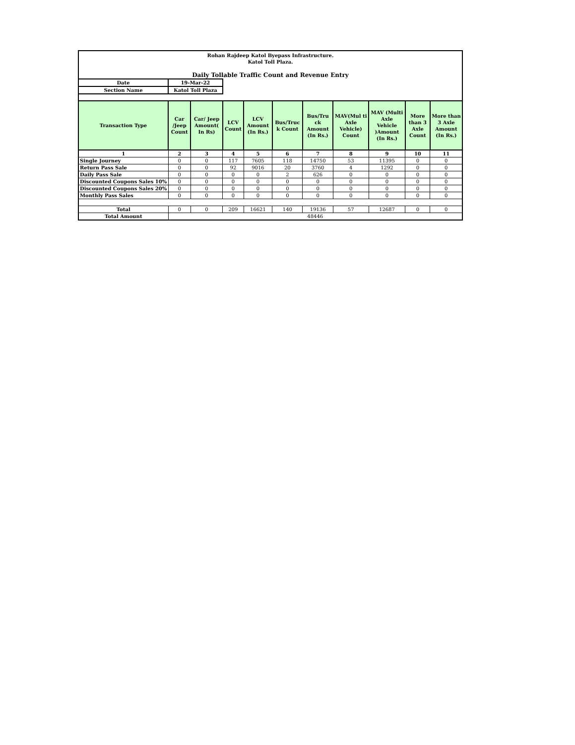| Rohan Rajdeep Katol Byepass Infrastructure. Katol Toll Plaza. | | | | | | | | | | |
| Daily Tollable Traffic Count and Revenue Entry | | | | | | | | | | |
| Date | 19-Mar-22 | | | | | | | | | |
| Section Name | Katol Toll Plaza | | | | | | | | | |
| Transaction Type | Car /Jeep Count | Car/ Jeep Amount( In Rs) | LCV Count | LCV Amount (In Rs.) | Bus/Truc k Count | Bus/Tru ck Amount (In Rs.) | MAV(Mul ti Axle Vehicle) Count | MAV (Multi Axle Vehicle )Amount (In Rs.) | More than 3 Axle Count | More than 3 Axle Amount (In Rs.) |
| 1 | 2 | 3 | 4 | 5 | 6 | 7 | 8 | 9 | 10 | 11 |
| Single Journey | 0 | 0 | 117 | 7605 | 118 | 14750 | 53 | 11395 | 0 | 0 |
| Return Pass Sale | 0 | 0 | 92 | 9016 | 20 | 3760 | 4 | 1292 | 0 | 0 |
| Daily Pass Sale | 0 | 0 | 0 | 0 | 2 | 626 | 0 | 0 | 0 | 0 |
| Discounted Coupons Sales 10% | 0 | 0 | 0 | 0 | 0 | 0 | 0 | 0 | 0 | 0 |
| Discounted Coupons Sales 20% | 0 | 0 | 0 | 0 | 0 | 0 | 0 | 0 | 0 | 0 |
| Monthly Pass Sales | 0 | 0 | 0 | 0 | 0 | 0 | 0 | 0 | 0 | 0 |
| Total | 0 | 0 | 209 | 16621 | 140 | 19136 | 57 | 12687 | 0 | 0 |
| Total Amount | 48446 | | | | | | | | | |